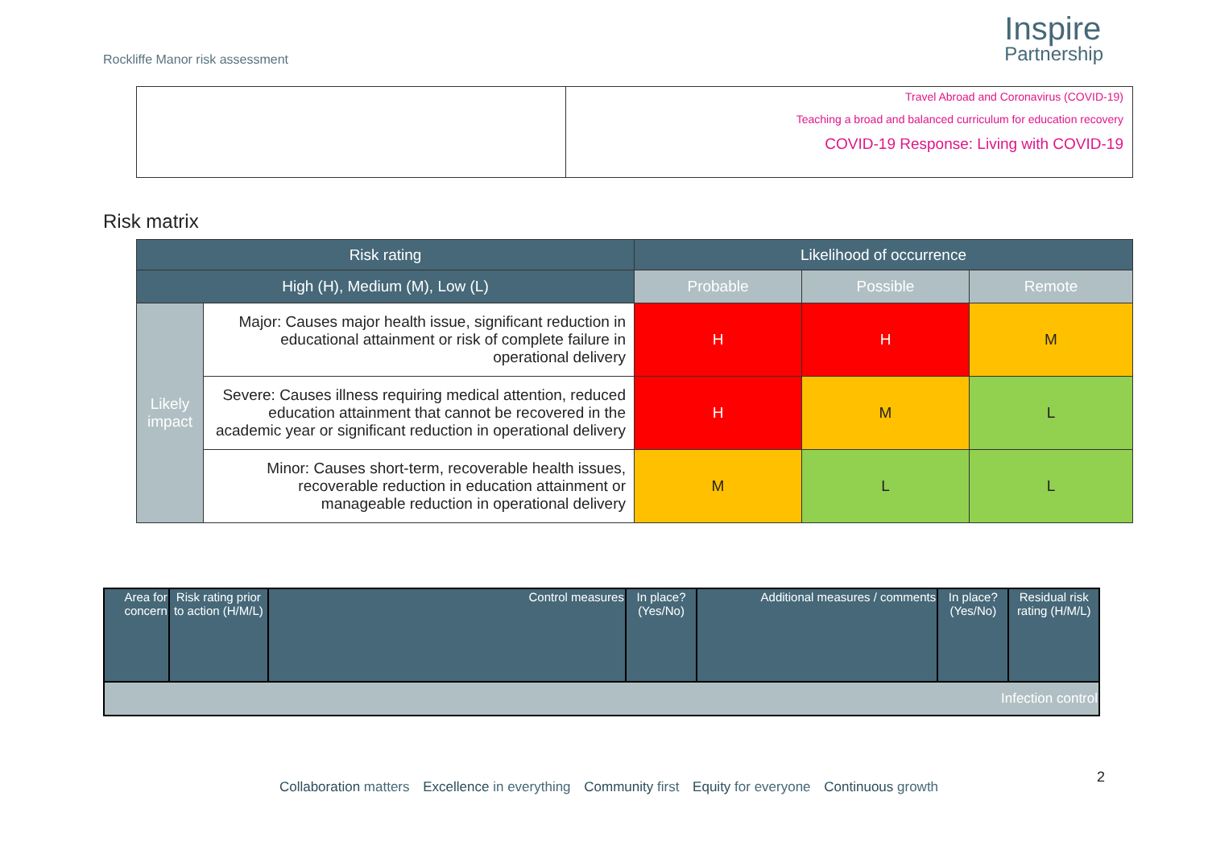Rockliffe Manor risk assessment
Inspire
Partnership
| | Travel Abroad and Coronavirus (COVID-19) Teaching a broad and balanced curriculum for education recovery COVID-19 Response: Living with COVID-19 |
Risk matrix
| Risk rating | | Likelihood of occurrence | | |
| --- | --- | --- | --- | --- |
| High (H), Medium (M), Low (L) | | Probable | Possible | Remote |
| Likely impact | Major: Causes major health issue, significant reduction in educational attainment or risk of complete failure in operational delivery | H | H | M |
| | Severe: Causes illness requiring medical attention, reduced education attainment that cannot be recovered in the academic year or significant reduction in operational delivery | H | M | L |
| | Minor: Causes short-term, recoverable health issues, recoverable reduction in education attainment or manageable reduction in operational delivery | M | L | L |
| Area for concern | Risk rating prior to action (H/M/L) | Control measures | In place? (Yes/No) | Additional measures / comments | In place? (Yes/No) | Residual risk rating (H/M/L) |
| --- | --- | --- | --- | --- | --- | --- |
| Infection control | | | | | | |
2
Collaboration matters Excellence in everything Community first Equity for everyone Continuous growth